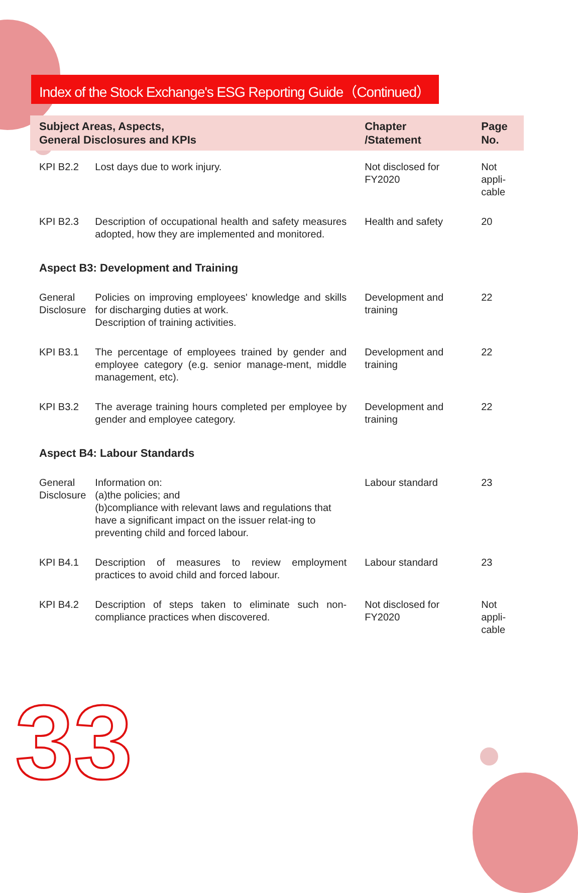Index of the Stock Exchange's ESG Reporting Guide（Continued）
| Subject Areas, Aspects, General Disclosures and KPIs | | Chapter /Statement | Page No. |
| --- | --- | --- | --- |
| KPI B2.2 | Lost days due to work injury. | Not disclosed for FY2020 | Not appli- cable |
| KPI B2.3 | Description of occupational health and safety measures adopted, how they are implemented and monitored. | Health and safety | 20 |
| Aspect B3: Development and Training | | | |
| General Disclosure | Policies on improving employees' knowledge and skills for discharging duties at work. Description of training activities. | Development and training | 22 |
| KPI B3.1 | The percentage of employees trained by gender and employee category (e.g. senior manage-ment, middle management, etc). | Development and training | 22 |
| KPI B3.2 | The average training hours completed per employee by gender and employee category. | Development and training | 22 |
| Aspect B4: Labour Standards | | | |
| General Disclosure | Information on: (a)the policies; and (b)compliance with relevant laws and regulations that have a significant impact on the issuer relat-ing to preventing child and forced labour. | Labour standard | 23 |
| KPI B4.1 | Description of measures to review employment practices to avoid child and forced labour. | Labour standard | 23 |
| KPI B4.2 | Description of steps taken to eliminate such non-compliance practices when discovered. | Not disclosed for FY2020 | Not appli- cable |
33